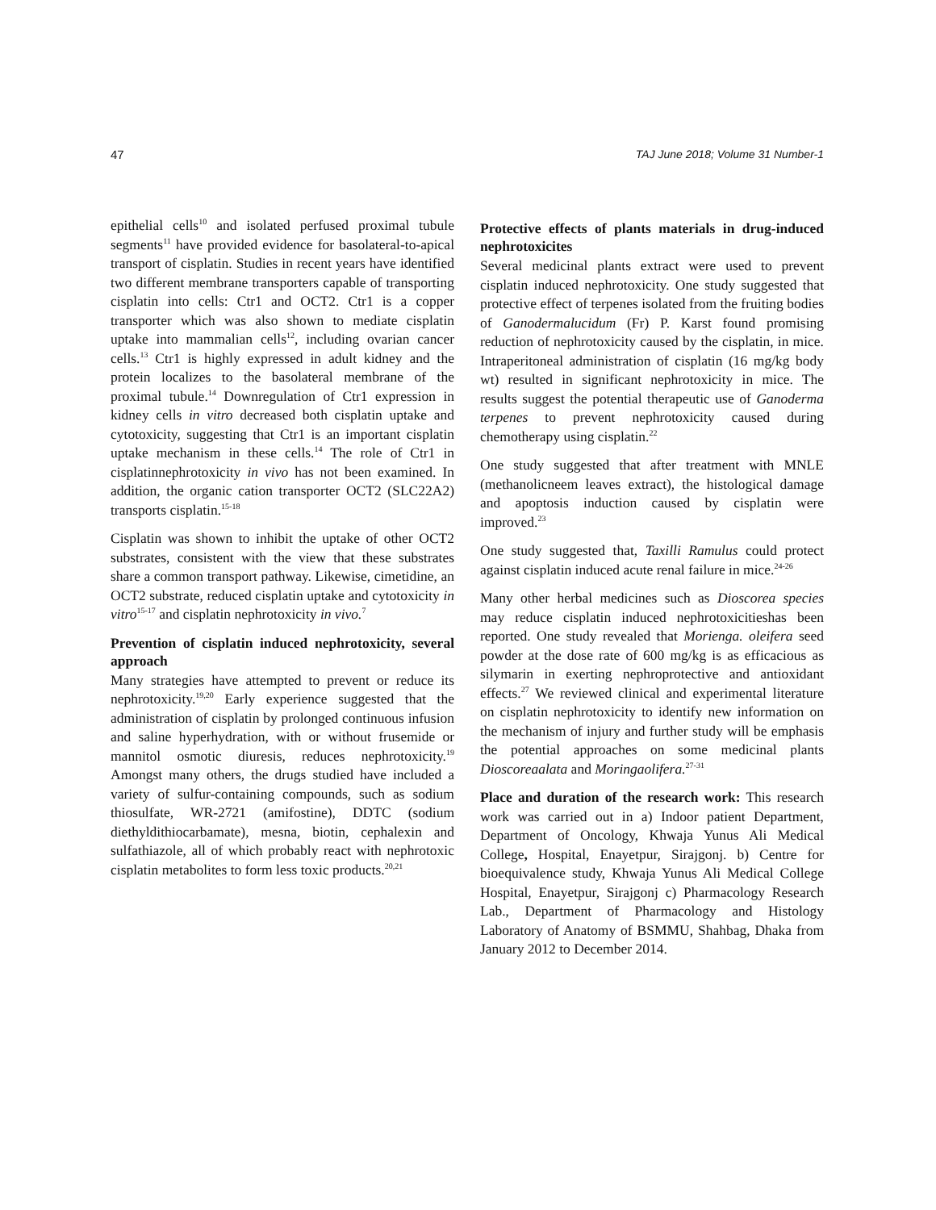47 TAJ June 2018; Volume 31 Number-1
epithelial cells<sup>10</sup> and isolated perfused proximal tubule segments<sup>11</sup> have provided evidence for basolateral-to-apical transport of cisplatin. Studies in recent years have identified two different membrane transporters capable of transporting cisplatin into cells: Ctr1 and OCT2. Ctr1 is a copper transporter which was also shown to mediate cisplatin uptake into mammalian cells<sup>12</sup>, including ovarian cancer cells.<sup>13</sup> Ctr1 is highly expressed in adult kidney and the protein localizes to the basolateral membrane of the proximal tubule.<sup>14</sup> Downregulation of Ctr1 expression in kidney cells in vitro decreased both cisplatin uptake and cytotoxicity, suggesting that Ctr1 is an important cisplatin uptake mechanism in these cells.<sup>14</sup> The role of Ctr1 in cisplatinnephrotoxicity in vivo has not been examined. In addition, the organic cation transporter OCT2 (SLC22A2) transports cisplatin.<sup>15-18</sup>
Cisplatin was shown to inhibit the uptake of other OCT2 substrates, consistent with the view that these substrates share a common transport pathway. Likewise, cimetidine, an OCT2 substrate, reduced cisplatin uptake and cytotoxicity in vitro<sup>15-17</sup> and cisplatin nephrotoxicity in vivo.<sup>7</sup>
Prevention of cisplatin induced nephrotoxicity, several approach
Many strategies have attempted to prevent or reduce its nephrotoxicity.<sup>19,20</sup> Early experience suggested that the administration of cisplatin by prolonged continuous infusion and saline hyperhydration, with or without frusemide or mannitol osmotic diuresis, reduces nephrotoxicity.<sup>19</sup> Amongst many others, the drugs studied have included a variety of sulfur-containing compounds, such as sodium thiosulfate, WR-2721 (amifostine), DDTC (sodium diethyldithiocarbamate), mesna, biotin, cephalexin and sulfathiazole, all of which probably react with nephrotoxic cisplatin metabolites to form less toxic products.<sup>20,21</sup>
Protective effects of plants materials in drug-induced nephrotoxicites
Several medicinal plants extract were used to prevent cisplatin induced nephrotoxicity. One study suggested that protective effect of terpenes isolated from the fruiting bodies of Ganodermalucidum (Fr) P. Karst found promising reduction of nephrotoxicity caused by the cisplatin, in mice. Intraperitoneal administration of cisplatin (16 mg/kg body wt) resulted in significant nephrotoxicity in mice. The results suggest the potential therapeutic use of Ganoderma terpenes to prevent nephrotoxicity caused during chemotherapy using cisplatin.<sup>22</sup>
One study suggested that after treatment with MNLE (methanolicneem leaves extract), the histological damage and apoptosis induction caused by cisplatin were improved.<sup>23</sup>
One study suggested that, Taxilli Ramulus could protect against cisplatin induced acute renal failure in mice.<sup>24-26</sup>
Many other herbal medicines such as Dioscorea species may reduce cisplatin induced nephrotoxicitieshas been reported. One study revealed that Morienga. oleifera seed powder at the dose rate of 600 mg/kg is as efficacious as silymarin in exerting nephroprotective and antioxidant effects.<sup>27</sup> We reviewed clinical and experimental literature on cisplatin nephrotoxicity to identify new information on the mechanism of injury and further study will be emphasis the potential approaches on some medicinal plants Dioscoreaalata and Moringaolifera.<sup>27-31</sup>
Place and duration of the research work: This research work was carried out in a) Indoor patient Department, Department of Oncology, Khwaja Yunus Ali Medical College, Hospital, Enayetpur, Sirajgonj. b) Centre for bioequivalence study, Khwaja Yunus Ali Medical College Hospital, Enayetpur, Sirajgonj c) Pharmacology Research Lab., Department of Pharmacology and Histology Laboratory of Anatomy of BSMMU, Shahbag, Dhaka from January 2012 to December 2014.